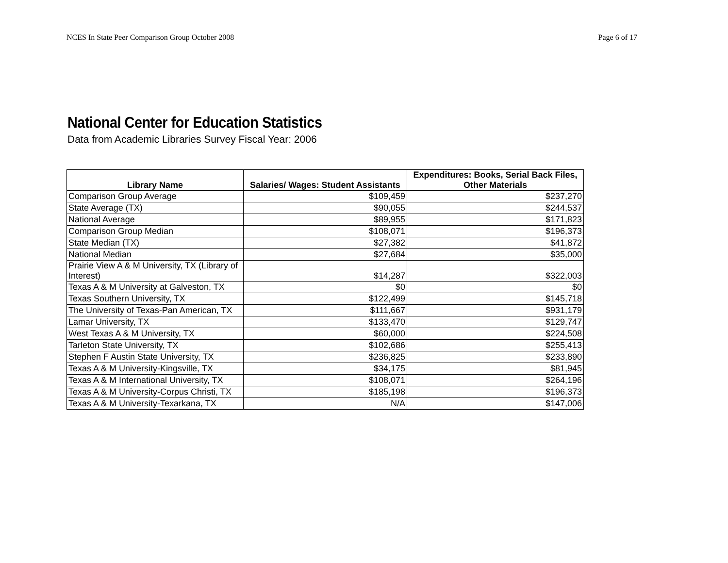NCES In State Peer Comparison Group October 2008 Page 6 of 17
National Center for Education Statistics
Data from Academic Libraries Survey Fiscal Year: 2006
| Library Name | Salaries/ Wages: Student Assistants | Expenditures: Books, Serial Back Files, Other Materials |
| --- | --- | --- |
| Comparison Group Average | $109,459 | $237,270 |
| State Average (TX) | $90,055 | $244,537 |
| National Average | $89,955 | $171,823 |
| Comparison Group Median | $108,071 | $196,373 |
| State Median (TX) | $27,382 | $41,872 |
| National Median | $27,684 | $35,000 |
| Prairie View A & M University, TX (Library of Interest) | $14,287 | $322,003 |
| Texas A & M University at Galveston, TX | $0 | $0 |
| Texas Southern University, TX | $122,499 | $145,718 |
| The University of Texas-Pan American, TX | $111,667 | $931,179 |
| Lamar University, TX | $133,470 | $129,747 |
| West Texas A & M University, TX | $60,000 | $224,508 |
| Tarleton State University, TX | $102,686 | $255,413 |
| Stephen F Austin State University, TX | $236,825 | $233,890 |
| Texas A & M University-Kingsville, TX | $34,175 | $81,945 |
| Texas A & M International University, TX | $108,071 | $264,196 |
| Texas A & M University-Corpus Christi, TX | $185,198 | $196,373 |
| Texas A & M University-Texarkana, TX | N/A | $147,006 |